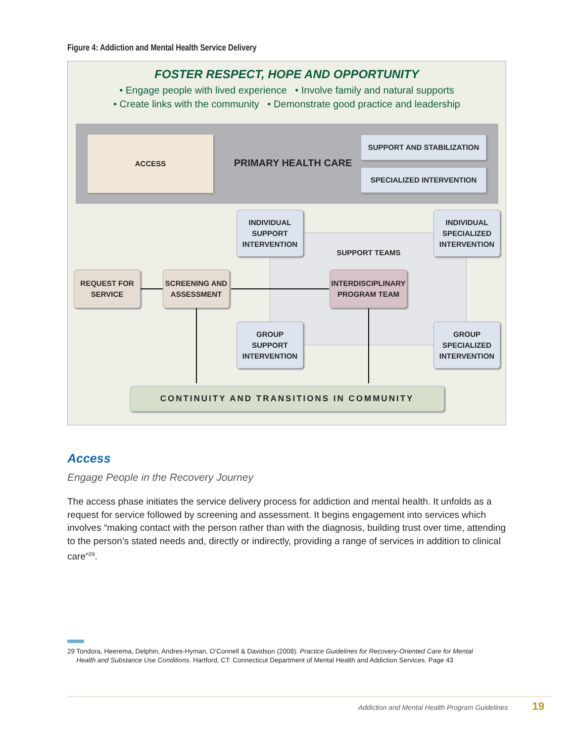Figure 4: Addiction and Mental Health Service Delivery
FOSTER RESPECT, HOPE AND OPPORTUNITY
• Engage people with lived experience • Involve family and natural supports
• Create links with the community • Demonstrate good practice and leadership
ACCESS
PRIMARY HEALTH CARE
SUPPORT AND STABILIZATION
SPECIALIZED INTERVENTION
SUPPORT TEAMS
INDIVIDUAL
SUPPORT
INTERVENTION
INDIVIDUAL
SPECIALIZED
INTERVENTION
REQUEST FOR
SERVICE
SCREENING AND
ASSESSMENT
INTERDISCIPLINARY
PROGRAM TEAM
GROUP
SUPPORT
INTERVENTION
GROUP
SPECIALIZED
INTERVENTION
CONTINUITY AND TRANSITIONS IN COMMUNITY
Access
Engage People in the Recovery Journey
The access phase initiates the service delivery process for addiction and mental health. It unfolds as a request for service followed by screening and assessment. It begins engagement into services which involves “making contact with the person rather than with the diagnosis, building trust over time, attending to the person’s stated needs and, directly or indirectly, providing a range of services in addition to clinical care”<sup>29</sup>.
29 Tondora, Heerema, Delphin, Andres-Hyman, O’Connell & Davidson (2008). Practice Guidelines for Recovery-Oriented Care for Mental Health and Substance Use Conditions. Hartford, CT: Connecticut Department of Mental Health and Addiction Services. Page 43
Addiction and Mental Health Program Guidelines 19